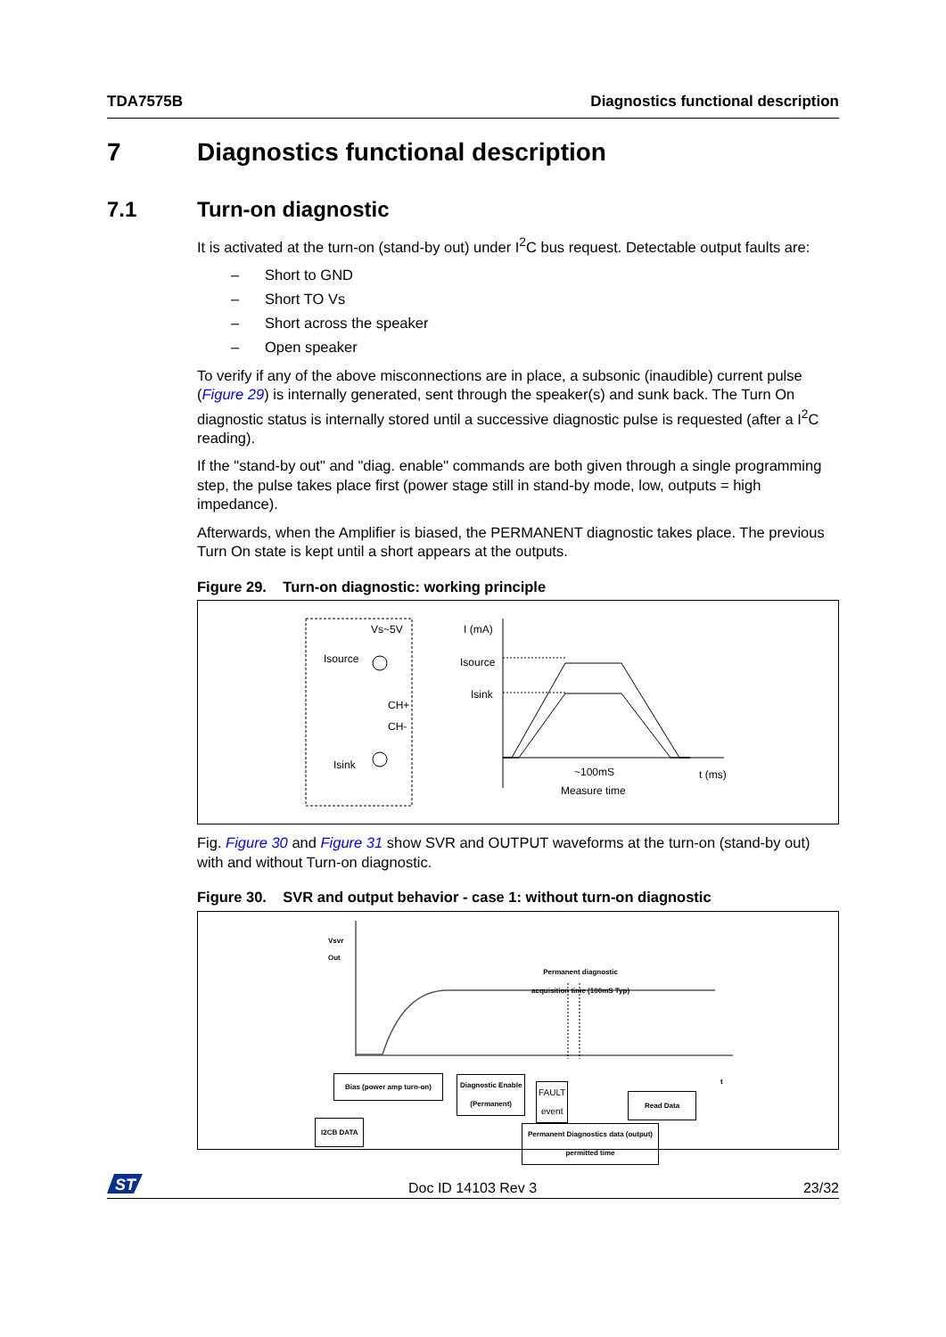TDA7575B Diagnostics functional description
7 Diagnostics functional description
7.1 Turn-on diagnostic
It is activated at the turn-on (stand-by out) under I<sup>2</sup>C bus request. Detectable output faults are:
– Short to GND
– Short TO Vs
– Short across the speaker
– Open speaker
To verify if any of the above misconnections are in place, a subsonic (inaudible) current pulse (Figure 29) is internally generated, sent through the speaker(s) and sunk back. The Turn On diagnostic status is internally stored until a successive diagnostic pulse is requested (after a I<sup>2</sup>C reading).
If the "stand-by out" and "diag. enable" commands are both given through a single programming step, the pulse takes place first (power stage still in stand-by mode, low, outputs = high impedance).
Afterwards, when the Amplifier is biased, the PERMANENT diagnostic takes place. The previous Turn On state is kept until a short appears at the outputs.
Figure 29. Turn-on diagnostic: working principle
Vs~5V
Isource
CH+
CH-
Isink
I (mA)
Isource
Isink
~100mS t (ms)
Measure time
Fig. Figure 30 and Figure 31 show SVR and OUTPUT waveforms at the turn-on (stand-by out) with and without Turn-on diagnostic.
Figure 30. SVR and output behavior - case 1: without turn-on diagnostic
Vsvr
Out
Permanent diagnostic
acquisition time (100mS Typ)
t
Bias (power amp turn-on)
Diagnostic Enable
(Permanent)
FAULT
event
Read Data
I2CB DATA
Permanent Diagnostics data (output)
permitted time
ST
Doc ID 14103 Rev 3 23/32